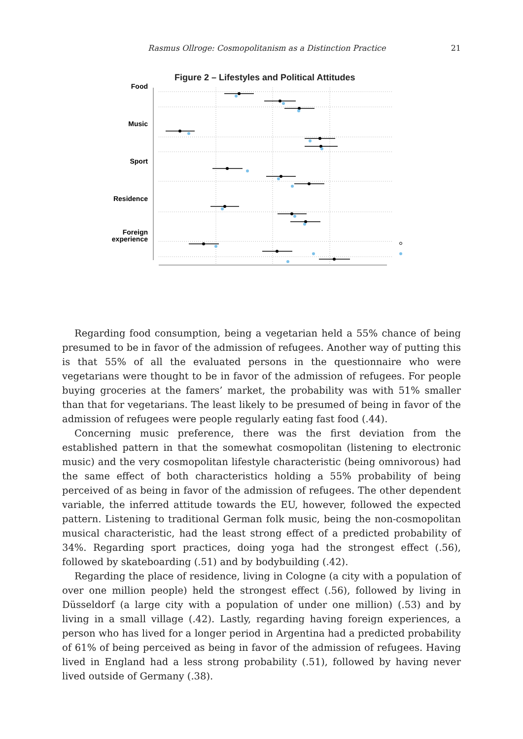Rasmus Ollroge: Cosmopolitanism as a Distinction Practice 21
Figure 2 – Lifestyles and Political Attitudes
Food
Music
Sport
Residence
Foreign
experience
Regarding food consumption, being a vegetarian held a 55% chance of being presumed to be in favor of the admission of refugees. Another way of putting this is that 55% of all the evaluated persons in the questionnaire who were vegetarians were thought to be in favor of the admission of refugees. For people buying groceries at the famers’ market, the probability was with 51% smaller than that for vegetarians. The least likely to be presumed of being in favor of the admission of refugees were people regularly eating fast food (.44).
Concerning music preference, there was the first deviation from the established pattern in that the somewhat cosmopolitan (listening to electronic music) and the very cosmopolitan lifestyle characteristic (being omnivorous) had the same effect of both characteristics holding a 55% probability of being perceived of as being in favor of the admission of refugees. The other dependent variable, the inferred attitude towards the EU, however, followed the expected pattern. Listening to traditional German folk music, being the non-cosmopolitan musical characteristic, had the least strong effect of a predicted probability of 34%. Regarding sport practices, doing yoga had the strongest effect (.56), followed by skateboarding (.51) and by bodybuilding (.42).
Regarding the place of residence, living in Cologne (a city with a population of over one million people) held the strongest effect (.56), followed by living in Düsseldorf (a large city with a population of under one million) (.53) and by living in a small village (.42). Lastly, regarding having foreign experiences, a person who has lived for a longer period in Argentina had a predicted probability of 61% of being perceived as being in favor of the admission of refugees. Having lived in England had a less strong probability (.51), followed by having never lived outside of Germany (.38).